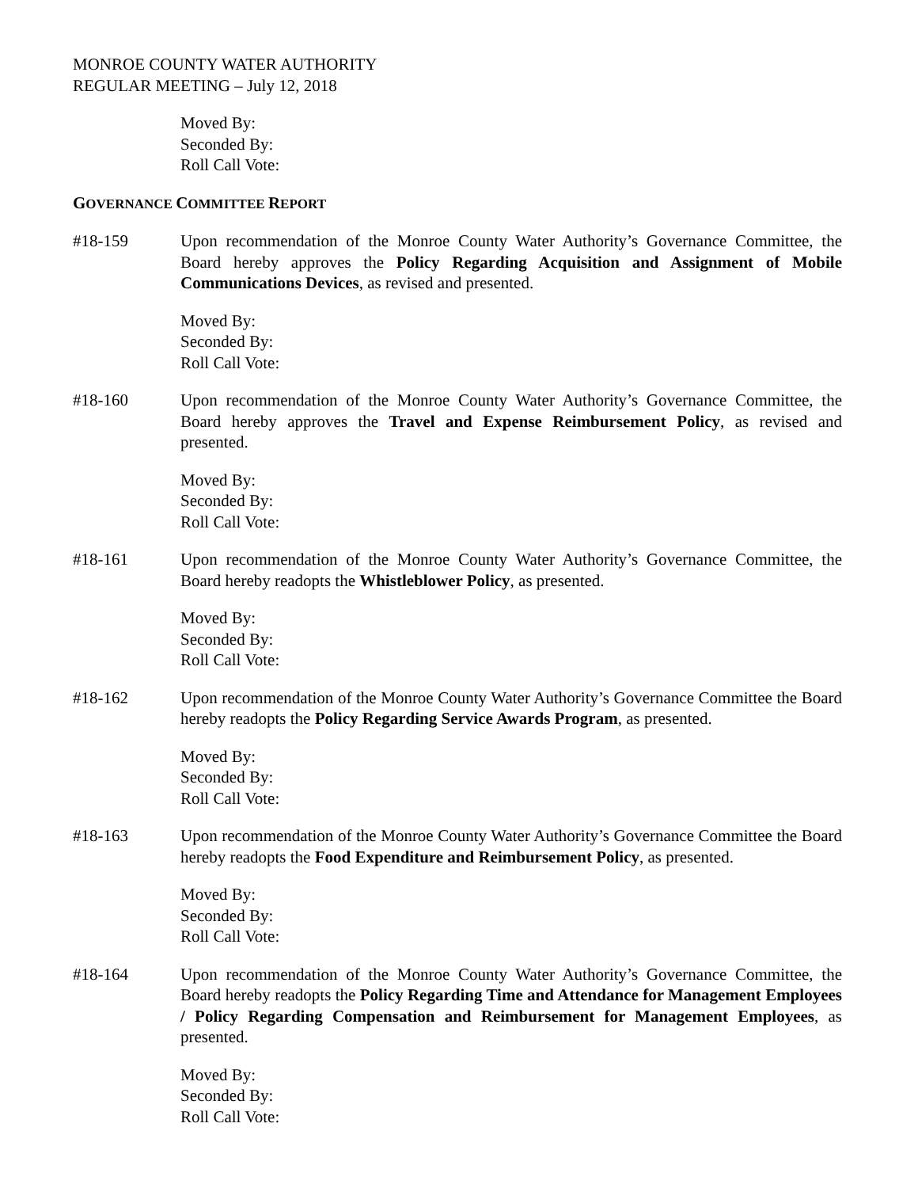MONROE COUNTY WATER AUTHORITY
REGULAR MEETING – July 12, 2018
Moved By:
Seconded By:
Roll Call Vote:
GOVERNANCE COMMITTEE REPORT
#18-159 Upon recommendation of the Monroe County Water Authority’s Governance Committee, the Board hereby approves the Policy Regarding Acquisition and Assignment of Mobile Communications Devices, as revised and presented.
Moved By:
Seconded By:
Roll Call Vote:
#18-160 Upon recommendation of the Monroe County Water Authority’s Governance Committee, the Board hereby approves the Travel and Expense Reimbursement Policy, as revised and presented.
Moved By:
Seconded By:
Roll Call Vote:
#18-161 Upon recommendation of the Monroe County Water Authority’s Governance Committee, the Board hereby readopts the Whistleblower Policy, as presented.
Moved By:
Seconded By:
Roll Call Vote:
#18-162 Upon recommendation of the Monroe County Water Authority’s Governance Committee the Board hereby readopts the Policy Regarding Service Awards Program, as presented.
Moved By:
Seconded By:
Roll Call Vote:
#18-163 Upon recommendation of the Monroe County Water Authority’s Governance Committee the Board hereby readopts the Food Expenditure and Reimbursement Policy, as presented.
Moved By:
Seconded By:
Roll Call Vote:
#18-164 Upon recommendation of the Monroe County Water Authority’s Governance Committee, the Board hereby readopts the Policy Regarding Time and Attendance for Management Employees / Policy Regarding Compensation and Reimbursement for Management Employees, as presented.
Moved By:
Seconded By:
Roll Call Vote: